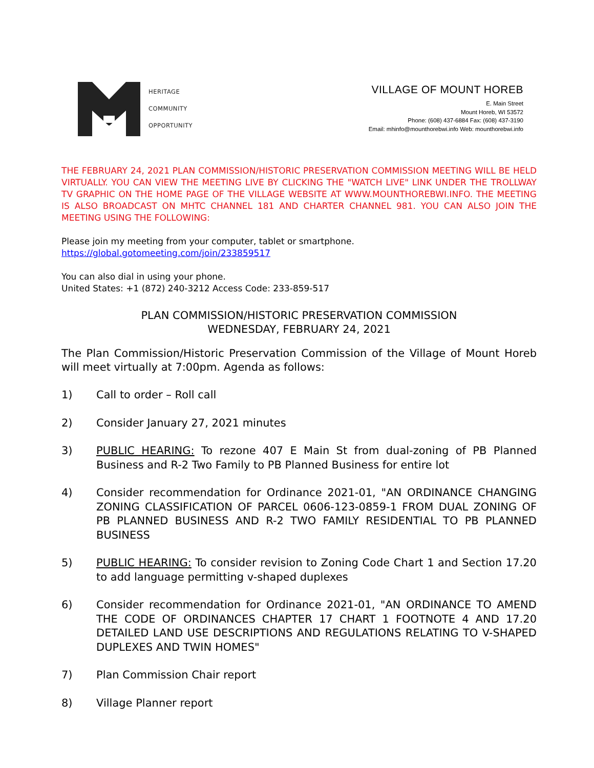HERITAGE
COMMUNITY
OPPORTUNITY
VILLAGE OF MOUNT HOREB
E. Main Street
Mount Horeb, WI 53572
Phone: (608) 437-6884 Fax: (608) 437-3190
Email: mhinfo@mounthorebwi.info Web: mounthorebwi.info
THE FEBRUARY 24, 2021 PLAN COMMISSION/HISTORIC PRESERVATION COMMISSION MEETING WILL BE HELD VIRTUALLY. YOU CAN VIEW THE MEETING LIVE BY CLICKING THE "WATCH LIVE" LINK UNDER THE TROLLWAY TV GRAPHIC ON THE HOME PAGE OF THE VILLAGE WEBSITE AT WWW.MOUNTHOREBWI.INFO. THE MEETING IS ALSO BROADCAST ON MHTC CHANNEL 181 AND CHARTER CHANNEL 981. YOU CAN ALSO JOIN THE MEETING USING THE FOLLOWING:
Please join my meeting from your computer, tablet or smartphone.
https://global.gotomeeting.com/join/233859517
You can also dial in using your phone.
United States: +1 (872) 240-3212 Access Code: 233-859-517
PLAN COMMISSION/HISTORIC PRESERVATION COMMISSION
WEDNESDAY, FEBRUARY 24, 2021
The Plan Commission/Historic Preservation Commission of the Village of Mount Horeb will meet virtually at 7:00pm. Agenda as follows:
1) Call to order – Roll call
2) Consider January 27, 2021 minutes
3) PUBLIC HEARING: To rezone 407 E Main St from dual-zoning of PB Planned Business and R-2 Two Family to PB Planned Business for entire lot
4) Consider recommendation for Ordinance 2021-01, "AN ORDINANCE CHANGING ZONING CLASSIFICATION OF PARCEL 0606-123-0859-1 FROM DUAL ZONING OF PB PLANNED BUSINESS AND R-2 TWO FAMILY RESIDENTIAL TO PB PLANNED BUSINESS
5) PUBLIC HEARING: To consider revision to Zoning Code Chart 1 and Section 17.20 to add language permitting v-shaped duplexes
6) Consider recommendation for Ordinance 2021-01, "AN ORDINANCE TO AMEND THE CODE OF ORDINANCES CHAPTER 17 CHART 1 FOOTNOTE 4 AND 17.20 DETAILED LAND USE DESCRIPTIONS AND REGULATIONS RELATING TO V-SHAPED DUPLEXES AND TWIN HOMES"
7) Plan Commission Chair report
8) Village Planner report